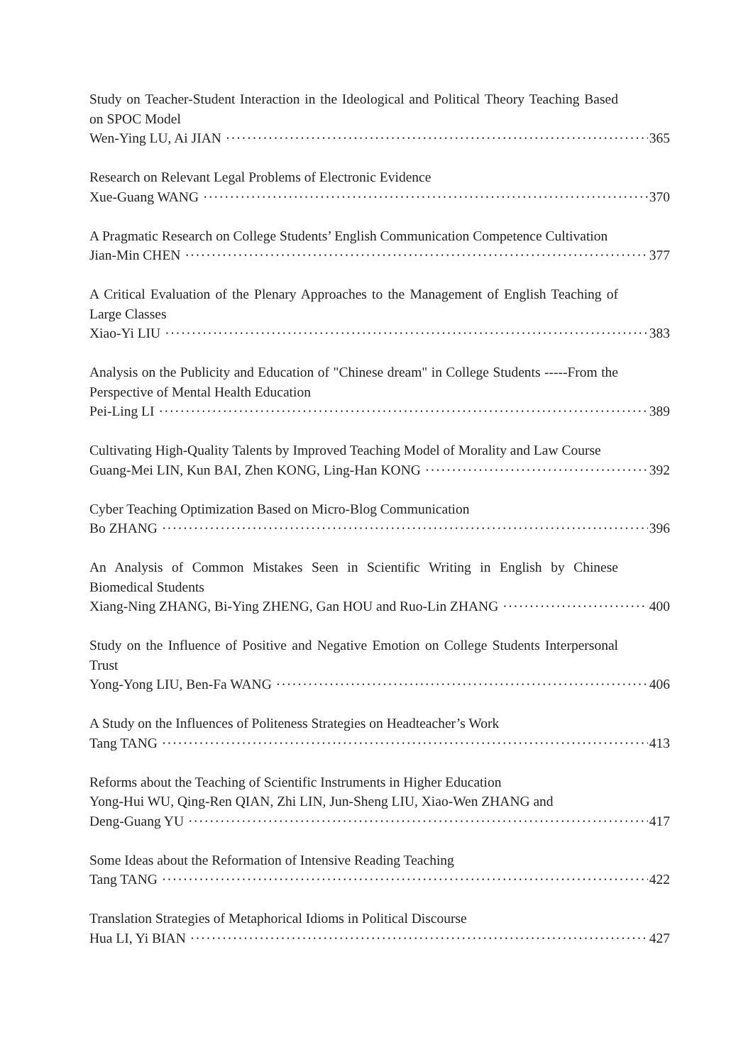Study on Teacher-Student Interaction in the Ideological and Political Theory Teaching Based on SPOC Model
Wen-Ying LU, Ai JIAN 365
Research on Relevant Legal Problems of Electronic Evidence
Xue-Guang WANG 370
A Pragmatic Research on College Students’ English Communication Competence Cultivation
Jian-Min CHEN 377
A Critical Evaluation of the Plenary Approaches to the Management of English Teaching of Large Classes
Xiao-Yi LIU 383
Analysis on the Publicity and Education of "Chinese dream" in College Students -----From the Perspective of Mental Health Education
Pei-Ling LI 389
Cultivating High-Quality Talents by Improved Teaching Model of Morality and Law Course
Guang-Mei LIN, Kun BAI, Zhen KONG, Ling-Han KONG 392
Cyber Teaching Optimization Based on Micro-Blog Communication
Bo ZHANG 396
An Analysis of Common Mistakes Seen in Scientific Writing in English by Chinese Biomedical Students
Xiang-Ning ZHANG, Bi-Ying ZHENG, Gan HOU and Ruo-Lin ZHANG 400
Study on the Influence of Positive and Negative Emotion on College Students Interpersonal Trust
Yong-Yong LIU, Ben-Fa WANG 406
A Study on the Influences of Politeness Strategies on Headteacher’s Work
Tang TANG 413
Reforms about the Teaching of Scientific Instruments in Higher Education
Yong-Hui WU, Qing-Ren QIAN, Zhi LIN, Jun-Sheng LIU, Xiao-Wen ZHANG and
Deng-Guang YU 417
Some Ideas about the Reformation of Intensive Reading Teaching
Tang TANG 422
Translation Strategies of Metaphorical Idioms in Political Discourse
Hua LI, Yi BIAN 427